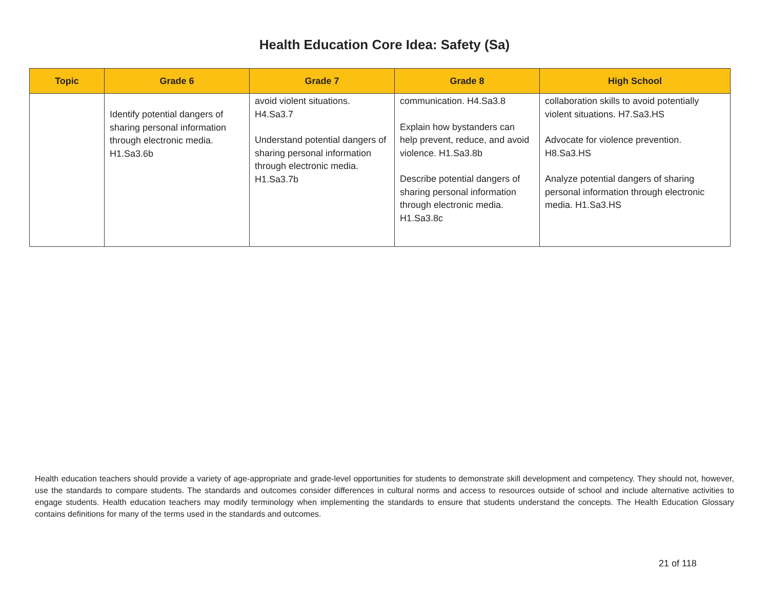Health Education Core Idea: Safety (Sa)
| Topic | Grade 6 | Grade 7 | Grade 8 | High School |
| --- | --- | --- | --- | --- |
| | Identify potential dangers of sharing personal information through electronic media. H1.Sa3.6b | avoid violent situations. H4.Sa3.7 Understand potential dangers of sharing personal information through electronic media. H1.Sa3.7b | communication. H4.Sa3.8 Explain how bystanders can help prevent, reduce, and avoid violence. H1.Sa3.8b Describe potential dangers of sharing personal information through electronic media. H1.Sa3.8c | collaboration skills to avoid potentially violent situations. H7.Sa3.HS Advocate for violence prevention. H8.Sa3.HS Analyze potential dangers of sharing personal information through electronic media. H1.Sa3.HS |
Health education teachers should provide a variety of age-appropriate and grade-level opportunities for students to demonstrate skill development and competency. They should not, however, use the standards to compare students. The standards and outcomes consider differences in cultural norms and access to resources outside of school and include alternative activities to engage students. Health education teachers may modify terminology when implementing the standards to ensure that students understand the concepts. The Health Education Glossary contains definitions for many of the terms used in the standards and outcomes.
21 of 118